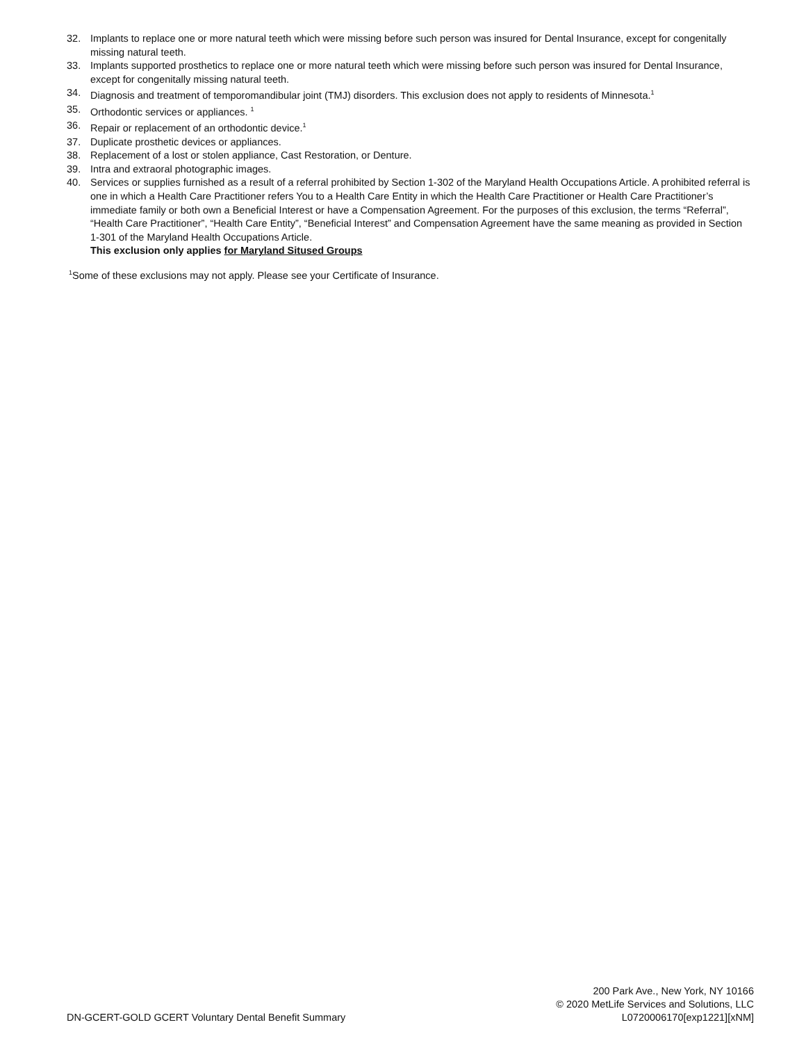32. Implants to replace one or more natural teeth which were missing before such person was insured for Dental Insurance, except for congenitally missing natural teeth.
33. Implants supported prosthetics to replace one or more natural teeth which were missing before such person was insured for Dental Insurance, except for congenitally missing natural teeth.
34. Diagnosis and treatment of temporomandibular joint (TMJ) disorders. This exclusion does not apply to residents of Minnesota.<sup>1</sup>
35. Orthodontic services or appliances. <sup>1</sup>
36. Repair or replacement of an orthodontic device.<sup>1</sup>
37. Duplicate prosthetic devices or appliances.
38. Replacement of a lost or stolen appliance, Cast Restoration, or Denture.
39. Intra and extraoral photographic images.
40. Services or supplies furnished as a result of a referral prohibited by Section 1-302 of the Maryland Health Occupations Article. A prohibited referral is one in which a Health Care Practitioner refers You to a Health Care Entity in which the Health Care Practitioner or Health Care Practitioner’s immediate family or both own a Beneficial Interest or have a Compensation Agreement. For the purposes of this exclusion, the terms “Referral”, “Health Care Practitioner”, “Health Care Entity”, “Beneficial Interest” and Compensation Agreement have the same meaning as provided in Section 1-301 of the Maryland Health Occupations Article.
This exclusion only applies for Maryland Sitused Groups
<sup>1</sup> Some of these exclusions may not apply. Please see your Certificate of Insurance.
DN-GCERT-GOLD GCERT Voluntary Dental Benefit Summary
200 Park Ave., New York, NY 10166
© 2020 MetLife Services and Solutions, LLC
L0720006170[exp1221][xNM]